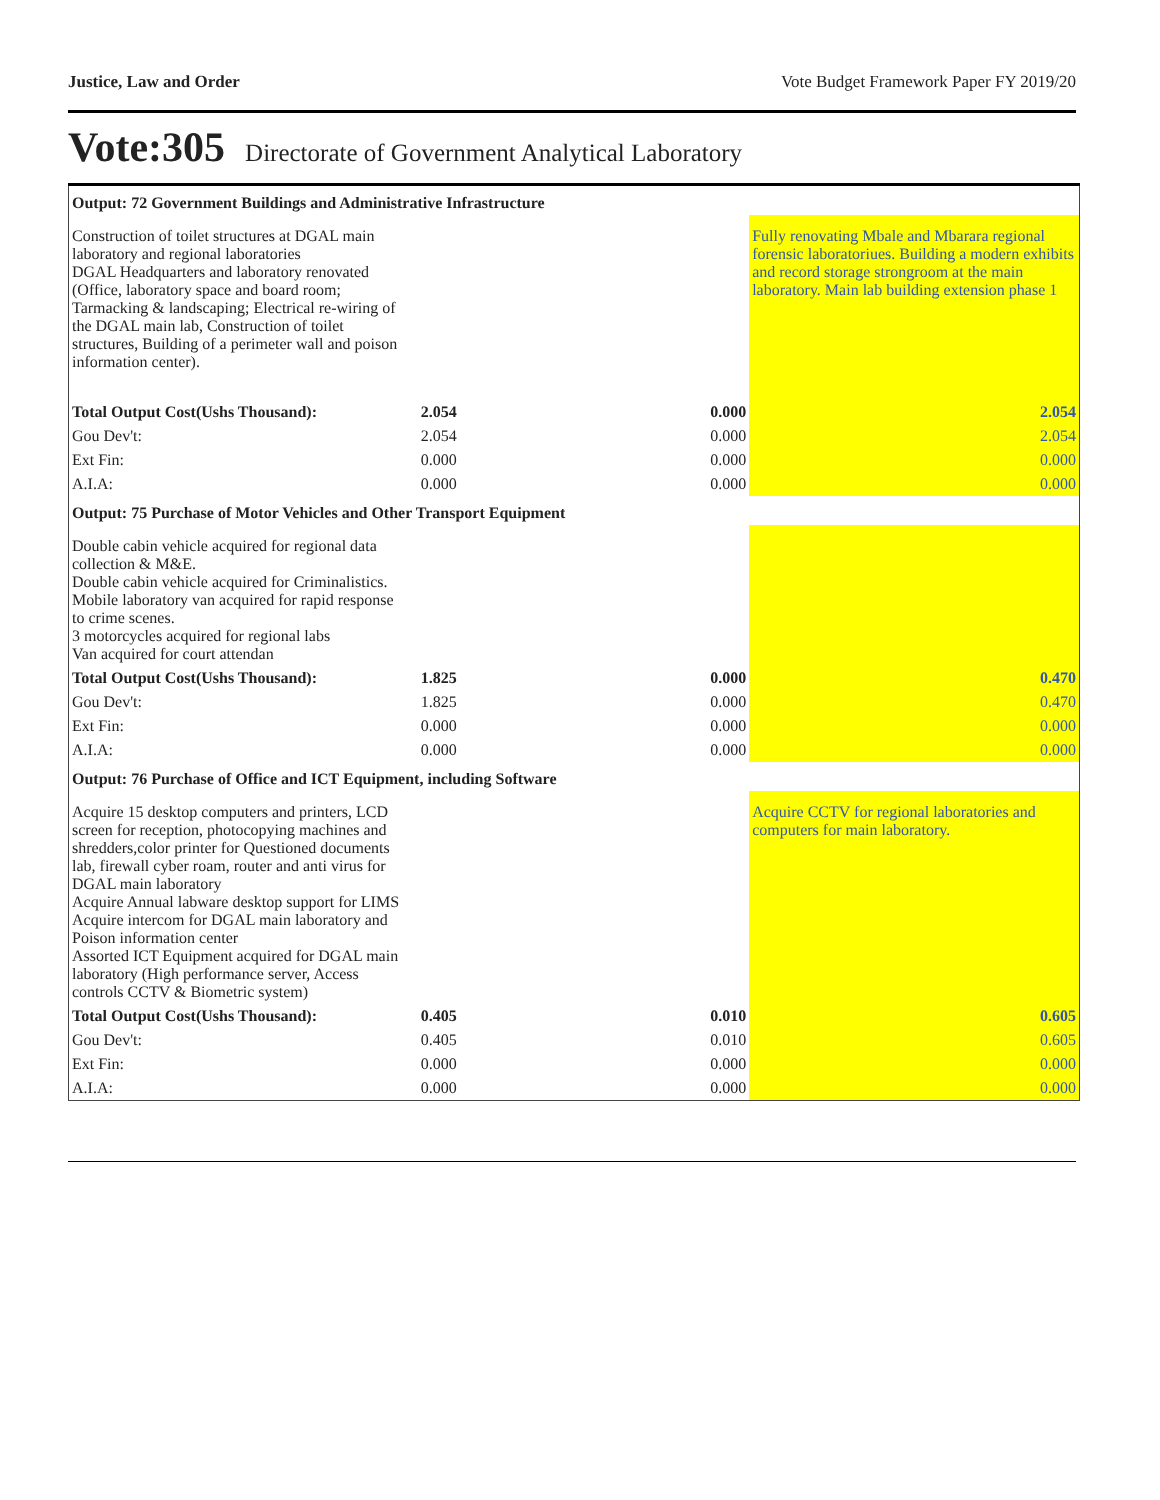Justice, Law and Order Vote Budget Framework Paper FY 2019/20
Vote:305 Directorate of Government Analytical Laboratory
| Output: 72 Government Buildings and Administrative Infrastructure | | | |
| Construction of toilet structures at DGAL main laboratory and regional laboratories DGAL Headquarters and laboratory renovated (Office, laboratory space and board room; Tarmacking & landscaping; Electrical re-wiring of the DGAL main lab, Construction of toilet structures, Building of a perimeter wall and poison information center). | | | Fully renovating Mbale and Mbarara regional forensic laboratoriues. Building a modern exhibits and record storage strongroom at the main laboratory. Main lab building extension phase 1 |
| Total Output Cost(Ushs Thousand): | 2.054 | 0.000 | 2.054 |
| Gou Dev't: | 2.054 | 0.000 | 2.054 |
| Ext Fin: | 0.000 | 0.000 | 0.000 |
| A.I.A: | 0.000 | 0.000 | 0.000 |
| Output: 75 Purchase of Motor Vehicles and Other Transport Equipment | | | |
| Double cabin vehicle acquired for regional data collection & M&E. Double cabin vehicle acquired for Criminalistics. Mobile laboratory van acquired for rapid response to crime scenes. 3 motorcycles acquired for regional labs Van acquired for court attendan | | | |
| Total Output Cost(Ushs Thousand): | 1.825 | 0.000 | 0.470 |
| Gou Dev't: | 1.825 | 0.000 | 0.470 |
| Ext Fin: | 0.000 | 0.000 | 0.000 |
| A.I.A: | 0.000 | 0.000 | 0.000 |
| Output: 76 Purchase of Office and ICT Equipment, including Software | | | |
| Acquire 15 desktop computers and printers, LCD screen for reception, photocopying machines and shredders,color printer for Questioned documents lab, firewall cyber roam, router and anti virus for DGAL main laboratory Acquire Annual labware desktop support for LIMS Acquire intercom for DGAL main laboratory and Poison information center Assorted ICT Equipment acquired for DGAL main laboratory (High performance server, Access controls CCTV & Biometric system) | | | Acquire CCTV for regional laboratories and computers for main laboratory. |
| Total Output Cost(Ushs Thousand): | 0.405 | 0.010 | 0.605 |
| Gou Dev't: | 0.405 | 0.010 | 0.605 |
| Ext Fin: | 0.000 | 0.000 | 0.000 |
| A.I.A: | 0.000 | 0.000 | 0.000 |